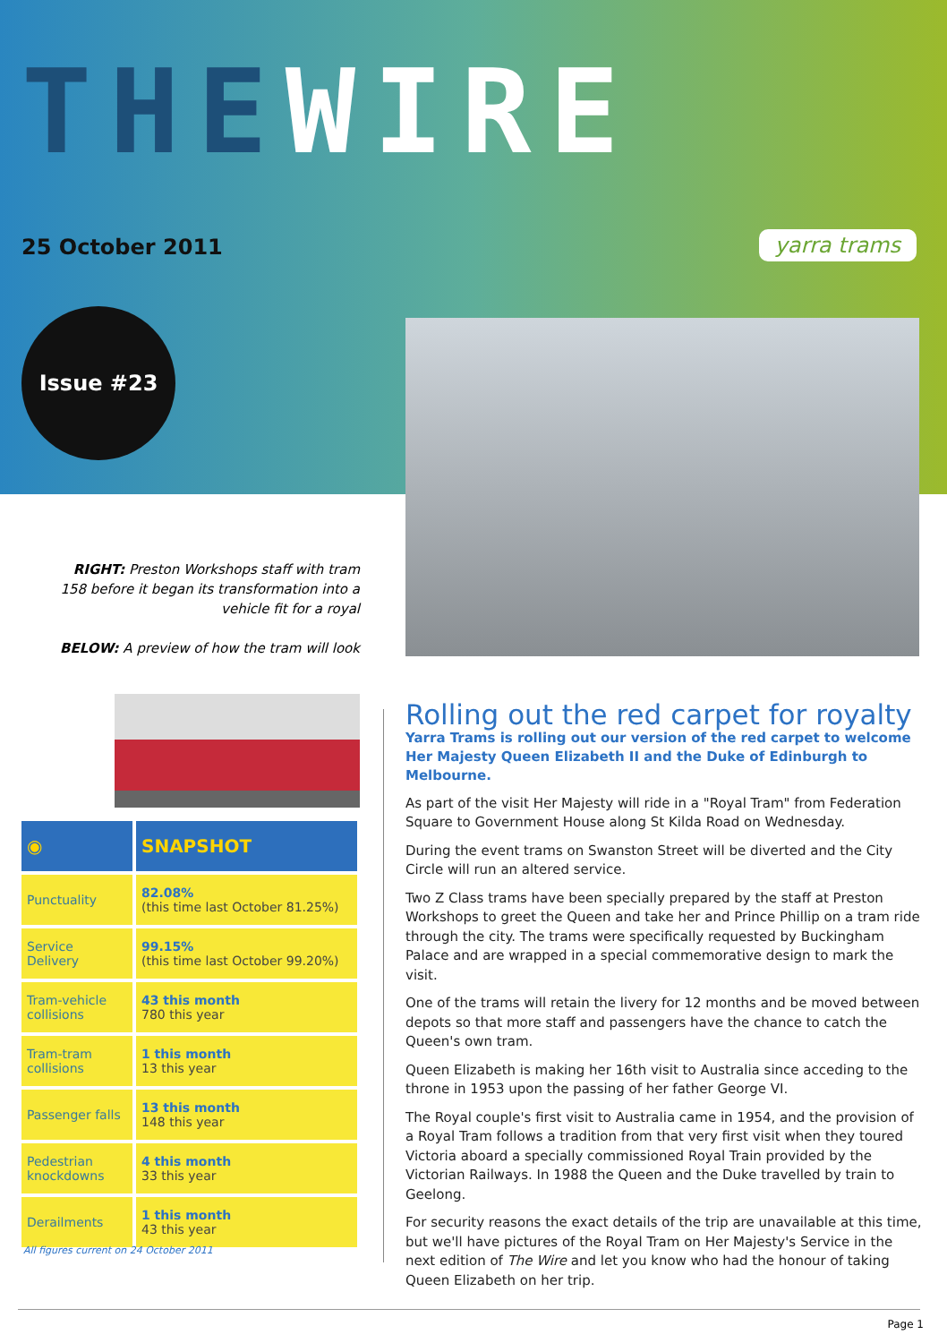THEWIRE
25 October 2011 yarra trams
Issue #23
RIGHT: Preston Workshops staff with tram 158 before it began its transformation into a vehicle fit for a royal
BELOW: A preview of how the tram will look
| ◉ | SNAPSHOT |
| --- | --- |
| Punctuality | 82.08% (this time last October 81.25%) |
| Service Delivery | 99.15% (this time last October 99.20%) |
| Tram-vehicle collisions | 43 this month 780 this year |
| Tram-tram collisions | 1 this month 13 this year |
| Passenger falls | 13 this month 148 this year |
| Pedestrian knockdowns | 4 this month 33 this year |
| Derailments | 1 this month 43 this year |
All figures current on 24 October 2011
Rolling out the red carpet for royalty
Yarra Trams is rolling out our version of the red carpet to welcome Her Majesty Queen Elizabeth II and the Duke of Edinburgh to Melbourne.
As part of the visit Her Majesty will ride in a "Royal Tram" from Federation Square to Government House along St Kilda Road on Wednesday.
During the event trams on Swanston Street will be diverted and the City Circle will run an altered service.
Two Z Class trams have been specially prepared by the staff at Preston Workshops to greet the Queen and take her and Prince Phillip on a tram ride through the city. The trams were specifically requested by Buckingham Palace and are wrapped in a special commemorative design to mark the visit.
One of the trams will retain the livery for 12 months and be moved between depots so that more staff and passengers have the chance to catch the Queen's own tram.
Queen Elizabeth is making her 16th visit to Australia since acceding to the throne in 1953 upon the passing of her father George VI.
The Royal couple's first visit to Australia came in 1954, and the provision of a Royal Tram follows a tradition from that very first visit when they toured Victoria aboard a specially commissioned Royal Train provided by the Victorian Railways. In 1988 the Queen and the Duke travelled by train to Geelong.
For security reasons the exact details of the trip are unavailable at this time, but we'll have pictures of the Royal Tram on Her Majesty's Service in the next edition of The Wire and let you know who had the honour of taking Queen Elizabeth on her trip.
Page 1